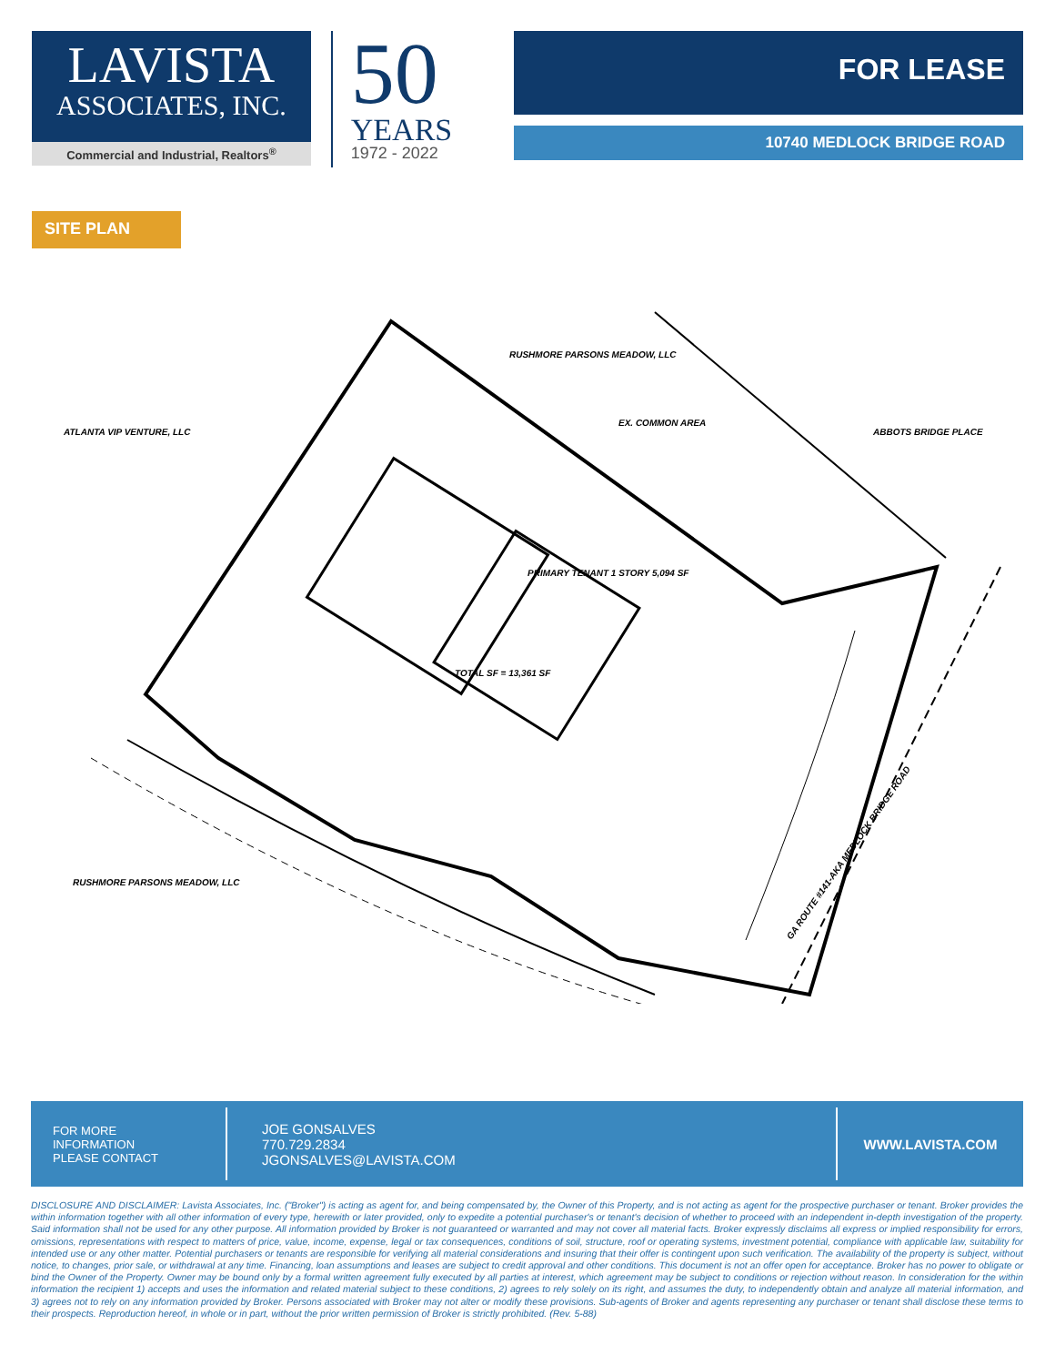LAVISTA
ASSOCIATES, INC.
Commercial and Industrial, Realtors<sup>®</sup>
50
YEARS
1972 - 2022
FOR LEASE
10740 MEDLOCK BRIDGE ROAD
SITE PLAN
ATLANTA VIP VENTURE, LLC
RUSHMORE PARSONS MEADOW, LLC
EX. COMMON AREA
ABBOTS BRIDGE PLACE
PRIMARY TENANT 1 STORY 5,094 SF
TOTAL SF = 13,361 SF
RUSHMORE PARSONS MEADOW, LLC
GA ROUTE #141-AKA MEDLOCK BRIDGE ROAD
FOR MORE
INFORMATION
PLEASE CONTACT
JOE GONSALVES
770.729.2834
JGONSALVES@LAVISTA.COM
WWW.LAVISTA.COM
DISCLOSURE AND DISCLAIMER: Lavista Associates, Inc. ("Broker") is acting as agent for, and being compensated by, the Owner of this Property, and is not acting as agent for the prospective purchaser or tenant. Broker provides the within information together with all other information of every type, herewith or later provided, only to expedite a potential purchaser's or tenant's decision of whether to proceed with an independent in-depth investigation of the property. Said information shall not be used for any other purpose. All information provided by Broker is not guaranteed or warranted and may not cover all material facts. Broker expressly disclaims all express or implied responsibility for errors, omissions, representations with respect to matters of price, value, income, expense, legal or tax consequences, conditions of soil, structure, roof or operating systems, investment potential, compliance with applicable law, suitability for intended use or any other matter. Potential purchasers or tenants are responsible for verifying all material considerations and insuring that their offer is contingent upon such verification. The availability of the property is subject, without notice, to changes, prior sale, or withdrawal at any time. Financing, loan assumptions and leases are subject to credit approval and other conditions. This document is not an offer open for acceptance. Broker has no power to obligate or bind the Owner of the Property. Owner may be bound only by a formal written agreement fully executed by all parties at interest, which agreement may be subject to conditions or rejection without reason. In consideration for the within information the recipient 1) accepts and uses the information and related material subject to these conditions, 2) agrees to rely solely on its right, and assumes the duty, to independently obtain and analyze all material information, and 3) agrees not to rely on any information provided by Broker. Persons associated with Broker may not alter or modify these provisions. Sub-agents of Broker and agents representing any purchaser or tenant shall disclose these terms to their prospects. Reproduction hereof, in whole or in part, without the prior written permission of Broker is strictly prohibited. (Rev. 5-88)